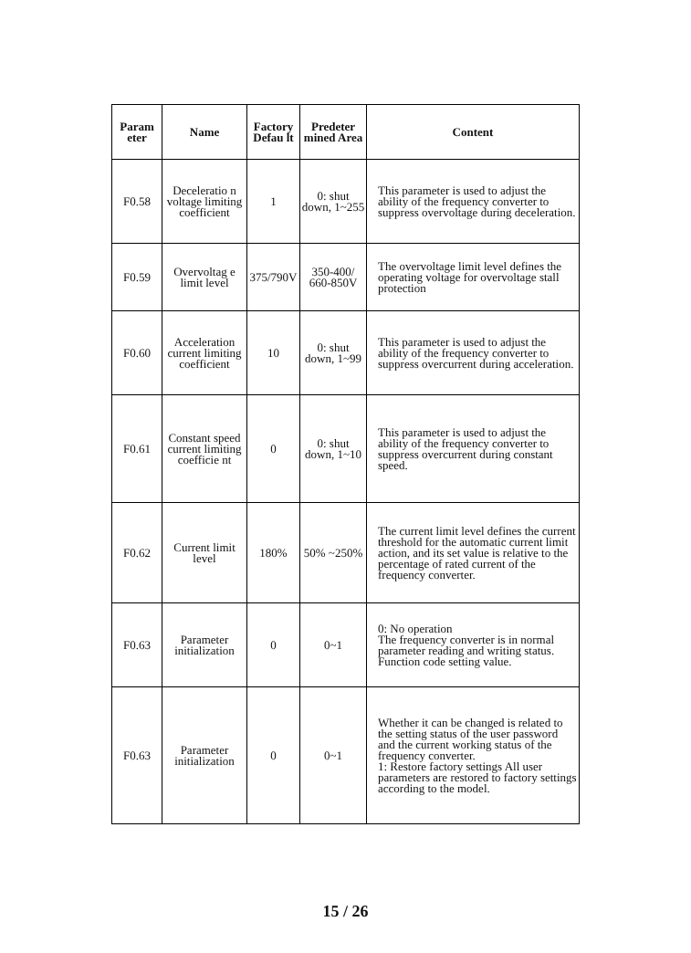| Param eter | Name | Factory Defau lt | Predeter mined Area | Content |
| --- | --- | --- | --- | --- |
| F0.58 | Deceleratio n voltage limiting coefficient | 1 | 0: shut down, 1~255 | This parameter is used to adjust the ability of the frequency converter to suppress overvoltage during deceleration. |
| F0.59 | Overvoltag e limit level | 375/790V | 350-400/ 660-850V | The overvoltage limit level defines the operating voltage for overvoltage stall protection |
| F0.60 | Acceleration current limiting coefficient | 10 | 0: shut down, 1~99 | This parameter is used to adjust the ability of the frequency converter to suppress overcurrent during acceleration. |
| F0.61 | Constant speed current limiting coefficie nt | 0 | 0: shut down, 1~10 | This parameter is used to adjust the ability of the frequency converter to suppress overcurrent during constant speed. |
| F0.62 | Current limit level | 180% | 50% ~250% | The current limit level defines the current threshold for the automatic current limit action, and its set value is relative to the percentage of rated current of the frequency converter. |
| F0.63 | Parameter initialization | 0 | 0~1 | 0: No operation The frequency converter is in normal parameter reading and writing status. Function code setting value. |
| F0.63 | Parameter initialization | 0 | 0~1 | Whether it can be changed is related to the setting status of the user password and the current working status of the frequency converter. 1: Restore factory settings All user parameters are restored to factory settings according to the model. |
15 / 26